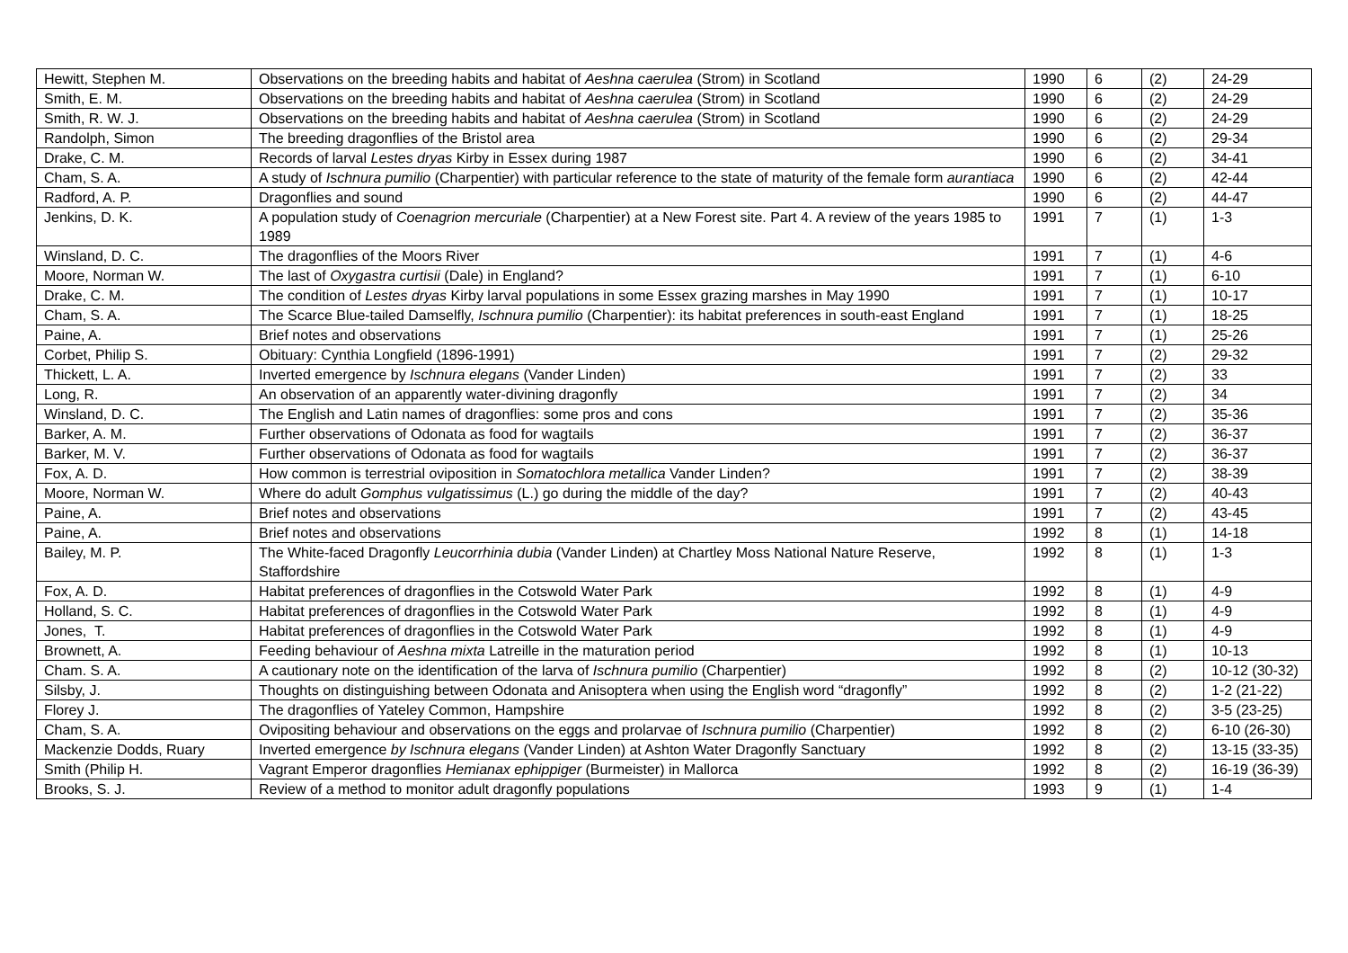| Hewitt, Stephen M. | Observations on the breeding habits and habitat of Aeshna caerulea (Strom) in Scotland | 1990 | 6 | (2) | 24-29 |
| Smith, E. M. | Observations on the breeding habits and habitat of Aeshna caerulea (Strom) in Scotland | 1990 | 6 | (2) | 24-29 |
| Smith, R. W. J. | Observations on the breeding habits and habitat of Aeshna caerulea (Strom) in Scotland | 1990 | 6 | (2) | 24-29 |
| Randolph, Simon | The breeding dragonflies of the Bristol area | 1990 | 6 | (2) | 29-34 |
| Drake, C. M. | Records of larval Lestes dryas Kirby in Essex during 1987 | 1990 | 6 | (2) | 34-41 |
| Cham, S. A. | A study of Ischnura pumilio (Charpentier) with particular reference to the state of maturity of the female form aurantiaca | 1990 | 6 | (2) | 42-44 |
| Radford, A. P. | Dragonflies and sound | 1990 | 6 | (2) | 44-47 |
| Jenkins, D. K. | A population study of Coenagrion mercuriale (Charpentier) at a New Forest site. Part 4. A review of the years 1985 to 1989 | 1991 | 7 | (1) | 1-3 |
| Winsland, D. C. | The dragonflies of the Moors River | 1991 | 7 | (1) | 4-6 |
| Moore, Norman W. | The last of Oxygastra curtisii (Dale) in England? | 1991 | 7 | (1) | 6-10 |
| Drake, C. M. | The condition of Lestes dryas Kirby larval populations in some Essex grazing marshes in May 1990 | 1991 | 7 | (1) | 10-17 |
| Cham, S. A. | The Scarce Blue-tailed Damselfly, Ischnura pumilio (Charpentier): its habitat preferences in south-east England | 1991 | 7 | (1) | 18-25 |
| Paine, A. | Brief notes and observations | 1991 | 7 | (1) | 25-26 |
| Corbet, Philip S. | Obituary: Cynthia Longfield (1896-1991) | 1991 | 7 | (2) | 29-32 |
| Thickett, L. A. | Inverted emergence by Ischnura elegans (Vander Linden) | 1991 | 7 | (2) | 33 |
| Long, R. | An observation of an apparently water-divining dragonfly | 1991 | 7 | (2) | 34 |
| Winsland, D. C. | The English and Latin names of dragonflies: some pros and cons | 1991 | 7 | (2) | 35-36 |
| Barker, A. M. | Further observations of Odonata as food for wagtails | 1991 | 7 | (2) | 36-37 |
| Barker, M. V. | Further observations of Odonata as food for wagtails | 1991 | 7 | (2) | 36-37 |
| Fox, A. D. | How common is terrestrial oviposition in Somatochlora metallica Vander Linden? | 1991 | 7 | (2) | 38-39 |
| Moore, Norman W. | Where do adult Gomphus vulgatissimus (L.) go during the middle of the day? | 1991 | 7 | (2) | 40-43 |
| Paine, A. | Brief notes and observations | 1991 | 7 | (2) | 43-45 |
| Paine, A. | Brief notes and observations | 1992 | 8 | (1) | 14-18 |
| Bailey, M. P. | The White-faced Dragonfly Leucorrhinia dubia (Vander Linden) at Chartley Moss National Nature Reserve, Staffordshire | 1992 | 8 | (1) | 1-3 |
| Fox, A. D. | Habitat preferences of dragonflies in the Cotswold Water Park | 1992 | 8 | (1) | 4-9 |
| Holland, S. C. | Habitat preferences of dragonflies in the Cotswold Water Park | 1992 | 8 | (1) | 4-9 |
| Jones, T. | Habitat preferences of dragonflies in the Cotswold Water Park | 1992 | 8 | (1) | 4-9 |
| Brownett, A. | Feeding behaviour of Aeshna mixta Latreille in the maturation period | 1992 | 8 | (1) | 10-13 |
| Cham. S. A. | A cautionary note on the identification of the larva of Ischnura pumilio (Charpentier) | 1992 | 8 | (2) | 10-12 (30-32) |
| Silsby, J. | Thoughts on distinguishing between Odonata and Anisoptera when using the English word “dragonfly” | 1992 | 8 | (2) | 1-2 (21-22) |
| Florey J. | The dragonflies of Yateley Common, Hampshire | 1992 | 8 | (2) | 3-5 (23-25) |
| Cham, S. A. | Ovipositing behaviour and observations on the eggs and prolarvae of Ischnura pumilio (Charpentier) | 1992 | 8 | (2) | 6-10 (26-30) |
| Mackenzie Dodds, Ruary | Inverted emergence by Ischnura elegans (Vander Linden) at Ashton Water Dragonfly Sanctuary | 1992 | 8 | (2) | 13-15 (33-35) |
| Smith (Philip H. | Vagrant Emperor dragonflies Hemianax ephippiger (Burmeister) in Mallorca | 1992 | 8 | (2) | 16-19 (36-39) |
| Brooks, S. J. | Review of a method to monitor adult dragonfly populations | 1993 | 9 | (1) | 1-4 |